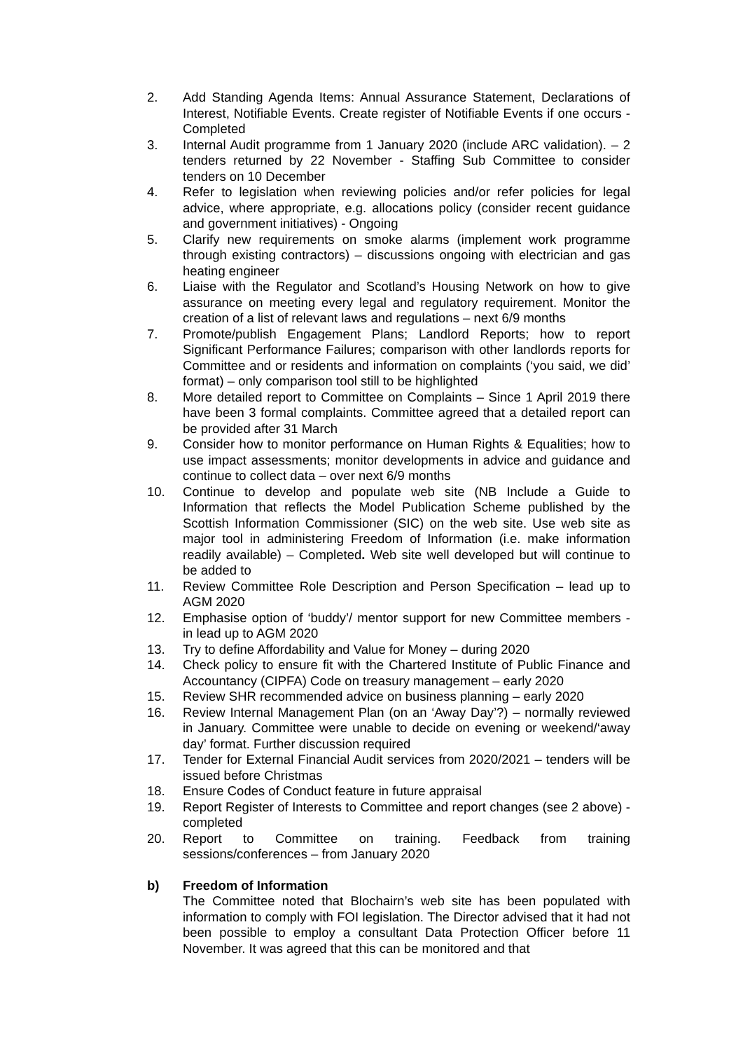2. Add Standing Agenda Items: Annual Assurance Statement, Declarations of Interest, Notifiable Events. Create register of Notifiable Events if one occurs - Completed
3. Internal Audit programme from 1 January 2020 (include ARC validation). – 2 tenders returned by 22 November - Staffing Sub Committee to consider tenders on 10 December
4. Refer to legislation when reviewing policies and/or refer policies for legal advice, where appropriate, e.g. allocations policy (consider recent guidance and government initiatives) - Ongoing
5. Clarify new requirements on smoke alarms (implement work programme through existing contractors) – discussions ongoing with electrician and gas heating engineer
6. Liaise with the Regulator and Scotland’s Housing Network on how to give assurance on meeting every legal and regulatory requirement. Monitor the creation of a list of relevant laws and regulations – next 6/9 months
7. Promote/publish Engagement Plans; Landlord Reports; how to report Significant Performance Failures; comparison with other landlords reports for Committee and or residents and information on complaints (‘you said, we did’ format) – only comparison tool still to be highlighted
8. More detailed report to Committee on Complaints – Since 1 April 2019 there have been 3 formal complaints. Committee agreed that a detailed report can be provided after 31 March
9. Consider how to monitor performance on Human Rights & Equalities; how to use impact assessments; monitor developments in advice and guidance and continue to collect data – over next 6/9 months
10. Continue to develop and populate web site (NB Include a Guide to Information that reflects the Model Publication Scheme published by the Scottish Information Commissioner (SIC) on the web site. Use web site as major tool in administering Freedom of Information (i.e. make information readily available) – Completed. Web site well developed but will continue to be added to
11. Review Committee Role Description and Person Specification – lead up to AGM 2020
12. Emphasise option of ‘buddy’/ mentor support for new Committee members - in lead up to AGM 2020
13. Try to define Affordability and Value for Money – during 2020
14. Check policy to ensure fit with the Chartered Institute of Public Finance and Accountancy (CIPFA) Code on treasury management – early 2020
15. Review SHR recommended advice on business planning – early 2020
16. Review Internal Management Plan (on an ‘Away Day’?) – normally reviewed in January. Committee were unable to decide on evening or weekend/‘away day’ format. Further discussion required
17. Tender for External Financial Audit services from 2020/2021 – tenders will be issued before Christmas
18. Ensure Codes of Conduct feature in future appraisal
19. Report Register of Interests to Committee and report changes (see 2 above) - completed
20. Report to Committee on training. Feedback from training sessions/conferences – from January 2020
b) Freedom of Information
The Committee noted that Blochairn’s web site has been populated with information to comply with FOI legislation. The Director advised that it had not been possible to employ a consultant Data Protection Officer before 11 November. It was agreed that this can be monitored and that